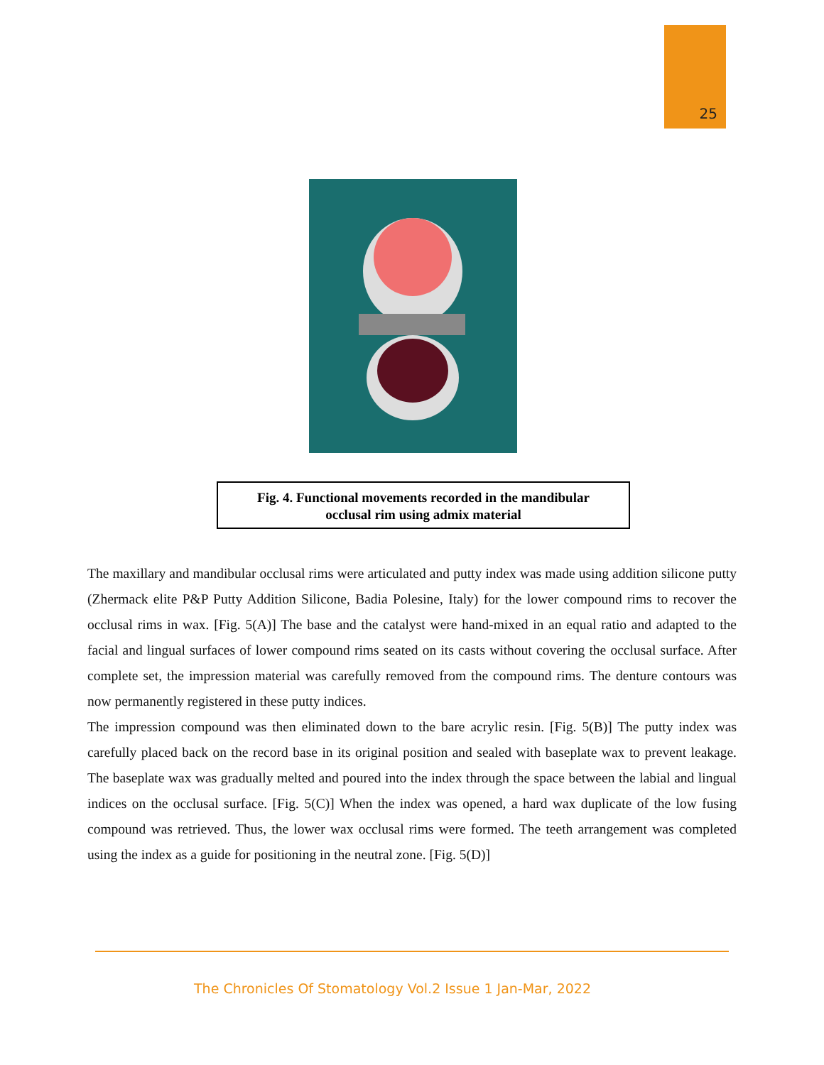25
Fig. 4. Functional movements recorded in the mandibular
occlusal rim using admix material
The maxillary and mandibular occlusal rims were articulated and putty index was made using addition silicone putty (Zhermack elite P&P Putty Addition Silicone, Badia Polesine, Italy) for the lower compound rims to recover the occlusal rims in wax. [Fig. 5(A)] The base and the catalyst were hand-mixed in an equal ratio and adapted to the facial and lingual surfaces of lower compound rims seated on its casts without covering the occlusal surface. After complete set, the impression material was carefully removed from the compound rims. The denture contours was now permanently registered in these putty indices.
The impression compound was then eliminated down to the bare acrylic resin. [Fig. 5(B)] The putty index was carefully placed back on the record base in its original position and sealed with baseplate wax to prevent leakage. The baseplate wax was gradually melted and poured into the index through the space between the labial and lingual indices on the occlusal surface. [Fig. 5(C)] When the index was opened, a hard wax duplicate of the low fusing compound was retrieved. Thus, the lower wax occlusal rims were formed. The teeth arrangement was completed using the index as a guide for positioning in the neutral zone. [Fig. 5(D)]
The Chronicles Of Stomatology Vol.2 Issue 1 Jan-Mar, 2022